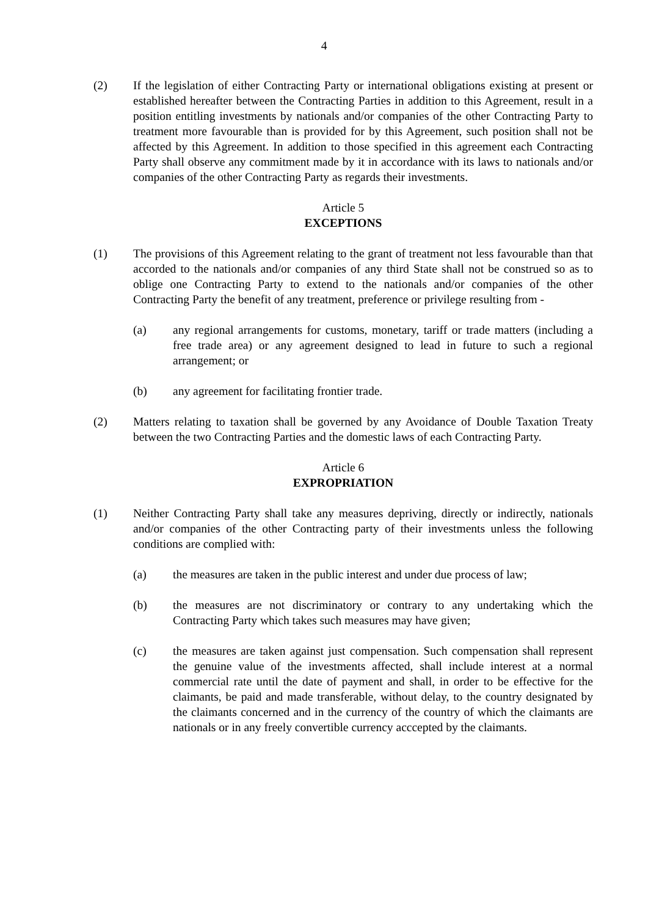4
(2) If the legislation of either Contracting Party or international obligations existing at present or established hereafter between the Contracting Parties in addition to this Agreement, result in a position entitling investments by nationals and/or companies of the other Contracting Party to treatment more favourable than is provided for by this Agreement, such position shall not be affected by this Agreement. In addition to those specified in this agreement each Contracting Party shall observe any commitment made by it in accordance with its laws to nationals and/or companies of the other Contracting Party as regards their investments.
Article 5
EXCEPTIONS
(1) The provisions of this Agreement relating to the grant of treatment not less favourable than that accorded to the nationals and/or companies of any third State shall not be construed so as to oblige one Contracting Party to extend to the nationals and/or companies of the other Contracting Party the benefit of any treatment, preference or privilege resulting from -
(a) any regional arrangements for customs, monetary, tariff or trade matters (including a free trade area) or any agreement designed to lead in future to such a regional arrangement; or
(b) any agreement for facilitating frontier trade.
(2) Matters relating to taxation shall be governed by any Avoidance of Double Taxation Treaty between the two Contracting Parties and the domestic laws of each Contracting Party.
Article 6
EXPROPRIATION
(1) Neither Contracting Party shall take any measures depriving, directly or indirectly, nationals and/or companies of the other Contracting party of their investments unless the following conditions are complied with:
(a) the measures are taken in the public interest and under due process of law;
(b) the measures are not discriminatory or contrary to any undertaking which the Contracting Party which takes such measures may have given;
(c) the measures are taken against just compensation. Such compensation shall represent the genuine value of the investments affected, shall include interest at a normal commercial rate until the date of payment and shall, in order to be effective for the claimants, be paid and made transferable, without delay, to the country designated by the claimants concerned and in the currency of the country of which the claimants are nationals or in any freely convertible currency acccepted by the claimants.